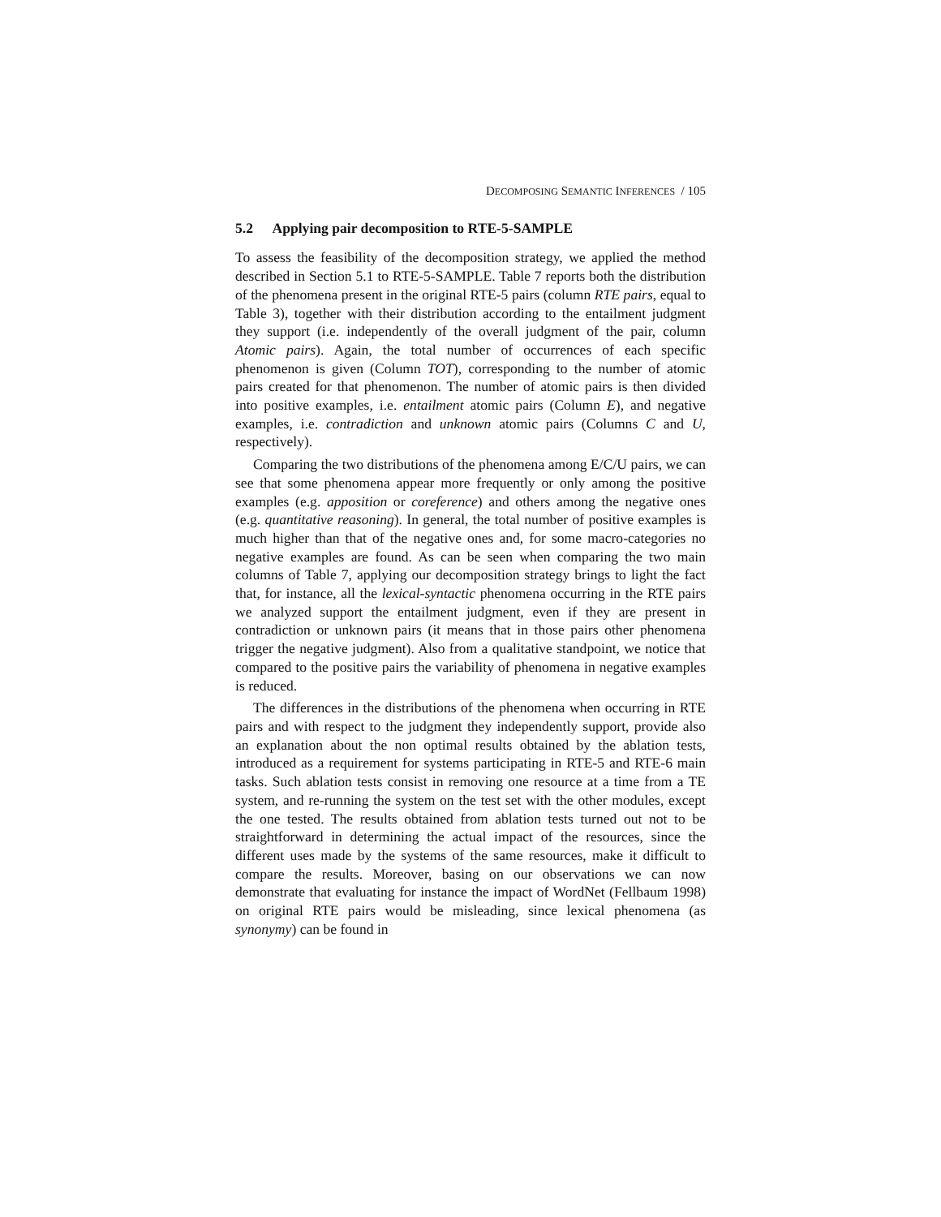DECOMPOSING SEMANTIC INFERENCES / 105
5.2 Applying pair decomposition to RTE-5-SAMPLE
To assess the feasibility of the decomposition strategy, we applied the method described in Section 5.1 to RTE-5-SAMPLE. Table 7 reports both the distribution of the phenomena present in the original RTE-5 pairs (column RTE pairs, equal to Table 3), together with their distribution according to the entailment judgment they support (i.e. independently of the overall judgment of the pair, column Atomic pairs). Again, the total number of occurrences of each specific phenomenon is given (Column TOT), corresponding to the number of atomic pairs created for that phenomenon. The number of atomic pairs is then divided into positive examples, i.e. entailment atomic pairs (Column E), and negative examples, i.e. contradiction and unknown atomic pairs (Columns C and U, respectively).
Comparing the two distributions of the phenomena among E/C/U pairs, we can see that some phenomena appear more frequently or only among the positive examples (e.g. apposition or coreference) and others among the negative ones (e.g. quantitative reasoning). In general, the total number of positive examples is much higher than that of the negative ones and, for some macro-categories no negative examples are found. As can be seen when comparing the two main columns of Table 7, applying our decomposition strategy brings to light the fact that, for instance, all the lexical-syntactic phenomena occurring in the RTE pairs we analyzed support the entailment judgment, even if they are present in contradiction or unknown pairs (it means that in those pairs other phenomena trigger the negative judgment). Also from a qualitative standpoint, we notice that compared to the positive pairs the variability of phenomena in negative examples is reduced.
The differences in the distributions of the phenomena when occurring in RTE pairs and with respect to the judgment they independently support, provide also an explanation about the non optimal results obtained by the ablation tests, introduced as a requirement for systems participating in RTE-5 and RTE-6 main tasks. Such ablation tests consist in removing one resource at a time from a TE system, and re-running the system on the test set with the other modules, except the one tested. The results obtained from ablation tests turned out not to be straightforward in determining the actual impact of the resources, since the different uses made by the systems of the same resources, make it difficult to compare the results. Moreover, basing on our observations we can now demonstrate that evaluating for instance the impact of WordNet (Fellbaum 1998) on original RTE pairs would be misleading, since lexical phenomena (as synonymy) can be found in